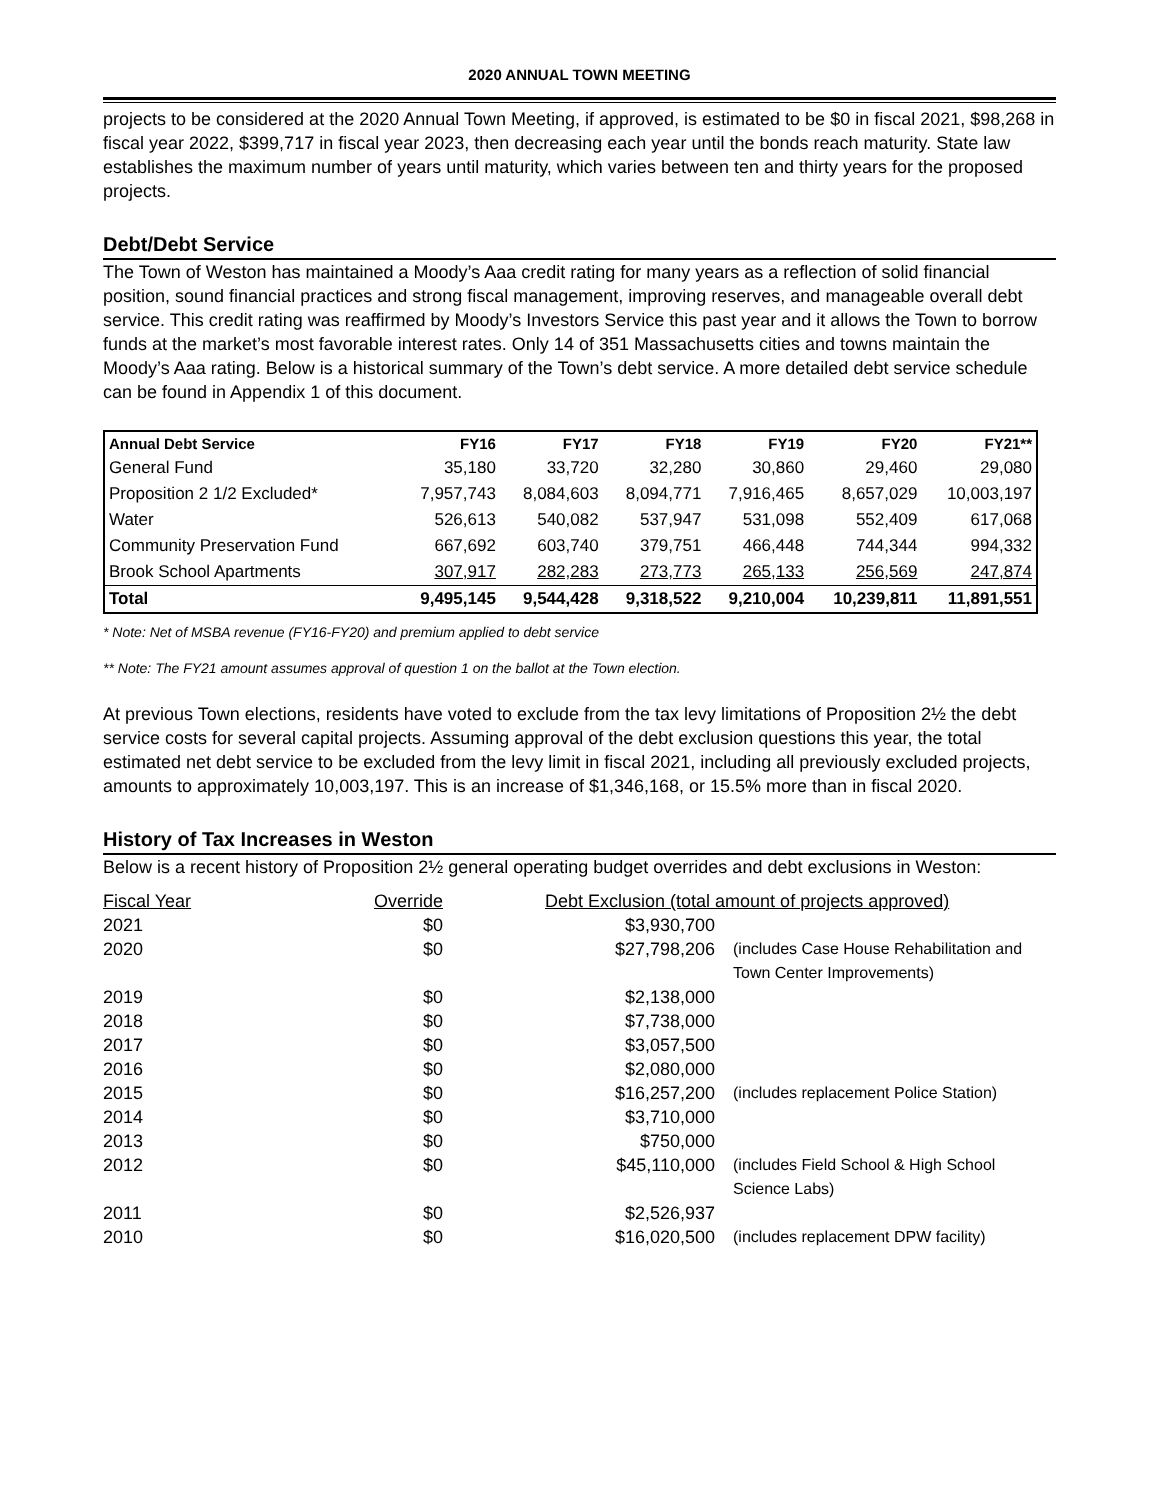2020 ANNUAL TOWN MEETING
projects to be considered at the 2020 Annual Town Meeting, if approved, is estimated to be $0 in fiscal 2021, $98,268 in fiscal year 2022, $399,717 in fiscal year 2023, then decreasing each year until the bonds reach maturity. State law establishes the maximum number of years until maturity, which varies between ten and thirty years for the proposed projects.
Debt/Debt Service
The Town of Weston has maintained a Moody’s Aaa credit rating for many years as a reflection of solid financial position, sound financial practices and strong fiscal management, improving reserves, and manageable overall debt service. This credit rating was reaffirmed by Moody’s Investors Service this past year and it allows the Town to borrow funds at the market’s most favorable interest rates. Only 14 of 351 Massachusetts cities and towns maintain the Moody’s Aaa rating. Below is a historical summary of the Town’s debt service. A more detailed debt service schedule can be found in Appendix 1 of this document.
| Annual Debt Service | FY16 | FY17 | FY18 | FY19 | FY20 | FY21** |
| --- | --- | --- | --- | --- | --- | --- |
| General Fund | 35,180 | 33,720 | 32,280 | 30,860 | 29,460 | 29,080 |
| Proposition 2 1/2 Excluded* | 7,957,743 | 8,084,603 | 8,094,771 | 7,916,465 | 8,657,029 | 10,003,197 |
| Water | 526,613 | 540,082 | 537,947 | 531,098 | 552,409 | 617,068 |
| Community Preservation Fund | 667,692 | 603,740 | 379,751 | 466,448 | 744,344 | 994,332 |
| Brook School Apartments | 307,917 | 282,283 | 273,773 | 265,133 | 256,569 | 247,874 |
| Total | 9,495,145 | 9,544,428 | 9,318,522 | 9,210,004 | 10,239,811 | 11,891,551 |
* Note: Net of MSBA revenue (FY16-FY20) and premium applied to debt service
** Note: The FY21 amount assumes approval of question 1 on the ballot at the Town election.
At previous Town elections, residents have voted to exclude from the tax levy limitations of Proposition 2½ the debt service costs for several capital projects. Assuming approval of the debt exclusion questions this year, the total estimated net debt service to be excluded from the levy limit in fiscal 2021, including all previously excluded projects, amounts to approximately 10,003,197. This is an increase of $1,346,168, or 15.5% more than in fiscal 2020.
History of Tax Increases in Weston
Below is a recent history of Proposition 2½ general operating budget overrides and debt exclusions in Weston:
| Fiscal Year | Override | Debt Exclusion (total amount of projects approved) | |
| 2021 | $0 | $3,930,700 | |
| 2020 | $0 | $27,798,206 | (includes Case House Rehabilitation and Town Center Improvements) |
| 2019 | $0 | $2,138,000 | |
| 2018 | $0 | $7,738,000 | |
| 2017 | $0 | $3,057,500 | |
| 2016 | $0 | $2,080,000 | |
| 2015 | $0 | $16,257,200 | (includes replacement Police Station) |
| 2014 | $0 | $3,710,000 | |
| 2013 | $0 | $750,000 | |
| 2012 | $0 | $45,110,000 | (includes Field School & High School Science Labs) |
| 2011 | $0 | $2,526,937 | |
| 2010 | $0 | $16,020,500 | (includes replacement DPW facility) |